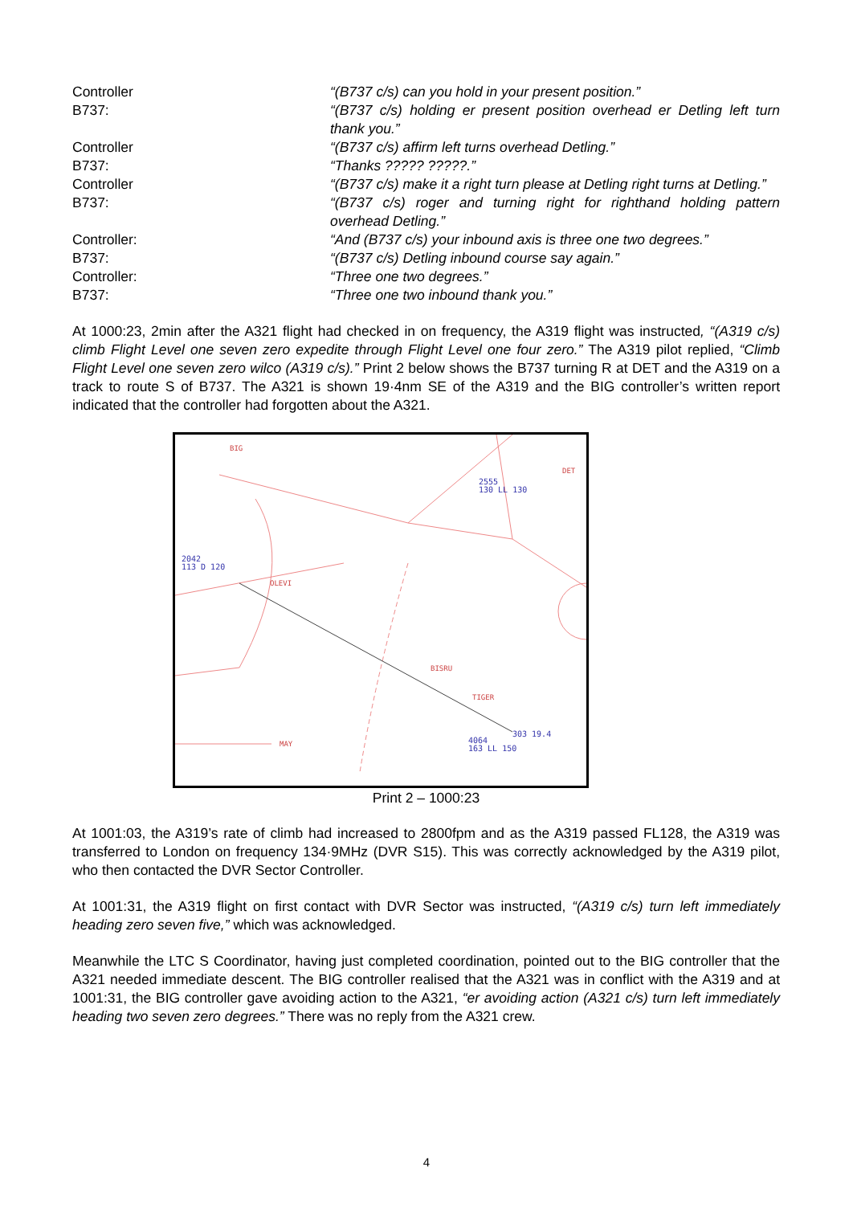Controller “(B737 c/s) can you hold in your present position.”
B737: “(B737 c/s) holding er present position overhead er Detling left turn thank you.”
Controller “(B737 c/s) affirm left turns overhead Detling.”
B737: “Thanks ????? ?????.”
Controller “(B737 c/s) make it a right turn please at Detling right turns at Detling.”
B737: “(B737 c/s) roger and turning right for righthand holding pattern overhead Detling.”
Controller: “And (B737 c/s) your inbound axis is three one two degrees.”
B737: “(B737 c/s) Detling inbound course say again.”
Controller: “Three one two degrees.”
B737: “Three one two inbound thank you.”
At 1000:23, 2min after the A321 flight had checked in on frequency, the A319 flight was instructed, “(A319 c/s) climb Flight Level one seven zero expedite through Flight Level one four zero.” The A319 pilot replied, “Climb Flight Level one seven zero wilco (A319 c/s).” Print 2 below shows the B737 turning R at DET and the A319 on a track to route S of B737. The A321 is shown 19·4nm SE of the A319 and the BIG controller’s written report indicated that the controller had forgotten about the A321.
BIG
DET
2555
130 LL 130
2042
113 D 120
OLEVI
BISRU
TIGER
MAY
303 19.4
4064
163 LL 150
Print 2 – 1000:23
At 1001:03, the A319’s rate of climb had increased to 2800fpm and as the A319 passed FL128, the A319 was transferred to London on frequency 134·9MHz (DVR S15). This was correctly acknowledged by the A319 pilot, who then contacted the DVR Sector Controller.
At 1001:31, the A319 flight on first contact with DVR Sector was instructed, “(A319 c/s) turn left immediately heading zero seven five,” which was acknowledged.
Meanwhile the LTC S Coordinator, having just completed coordination, pointed out to the BIG controller that the A321 needed immediate descent. The BIG controller realised that the A321 was in conflict with the A319 and at 1001:31, the BIG controller gave avoiding action to the A321, “er avoiding action (A321 c/s) turn left immediately heading two seven zero degrees.” There was no reply from the A321 crew.
4